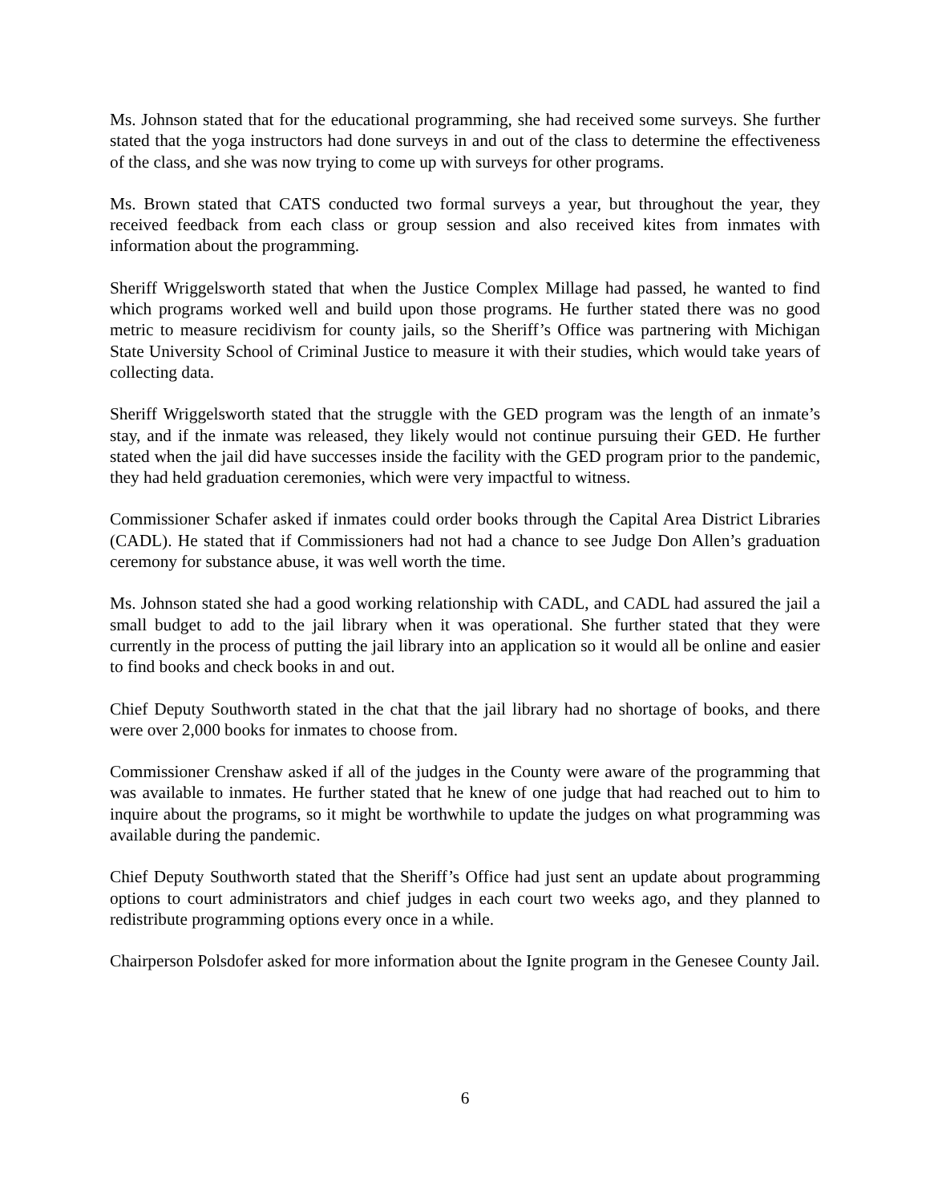Ms. Johnson stated that for the educational programming, she had received some surveys. She further stated that the yoga instructors had done surveys in and out of the class to determine the effectiveness of the class, and she was now trying to come up with surveys for other programs.
Ms. Brown stated that CATS conducted two formal surveys a year, but throughout the year, they received feedback from each class or group session and also received kites from inmates with information about the programming.
Sheriff Wriggelsworth stated that when the Justice Complex Millage had passed, he wanted to find which programs worked well and build upon those programs. He further stated there was no good metric to measure recidivism for county jails, so the Sheriff’s Office was partnering with Michigan State University School of Criminal Justice to measure it with their studies, which would take years of collecting data.
Sheriff Wriggelsworth stated that the struggle with the GED program was the length of an inmate’s stay, and if the inmate was released, they likely would not continue pursuing their GED. He further stated when the jail did have successes inside the facility with the GED program prior to the pandemic, they had held graduation ceremonies, which were very impactful to witness.
Commissioner Schafer asked if inmates could order books through the Capital Area District Libraries (CADL). He stated that if Commissioners had not had a chance to see Judge Don Allen’s graduation ceremony for substance abuse, it was well worth the time.
Ms. Johnson stated she had a good working relationship with CADL, and CADL had assured the jail a small budget to add to the jail library when it was operational. She further stated that they were currently in the process of putting the jail library into an application so it would all be online and easier to find books and check books in and out.
Chief Deputy Southworth stated in the chat that the jail library had no shortage of books, and there were over 2,000 books for inmates to choose from.
Commissioner Crenshaw asked if all of the judges in the County were aware of the programming that was available to inmates. He further stated that he knew of one judge that had reached out to him to inquire about the programs, so it might be worthwhile to update the judges on what programming was available during the pandemic.
Chief Deputy Southworth stated that the Sheriff’s Office had just sent an update about programming options to court administrators and chief judges in each court two weeks ago, and they planned to redistribute programming options every once in a while.
Chairperson Polsdofer asked for more information about the Ignite program in the Genesee County Jail.
6